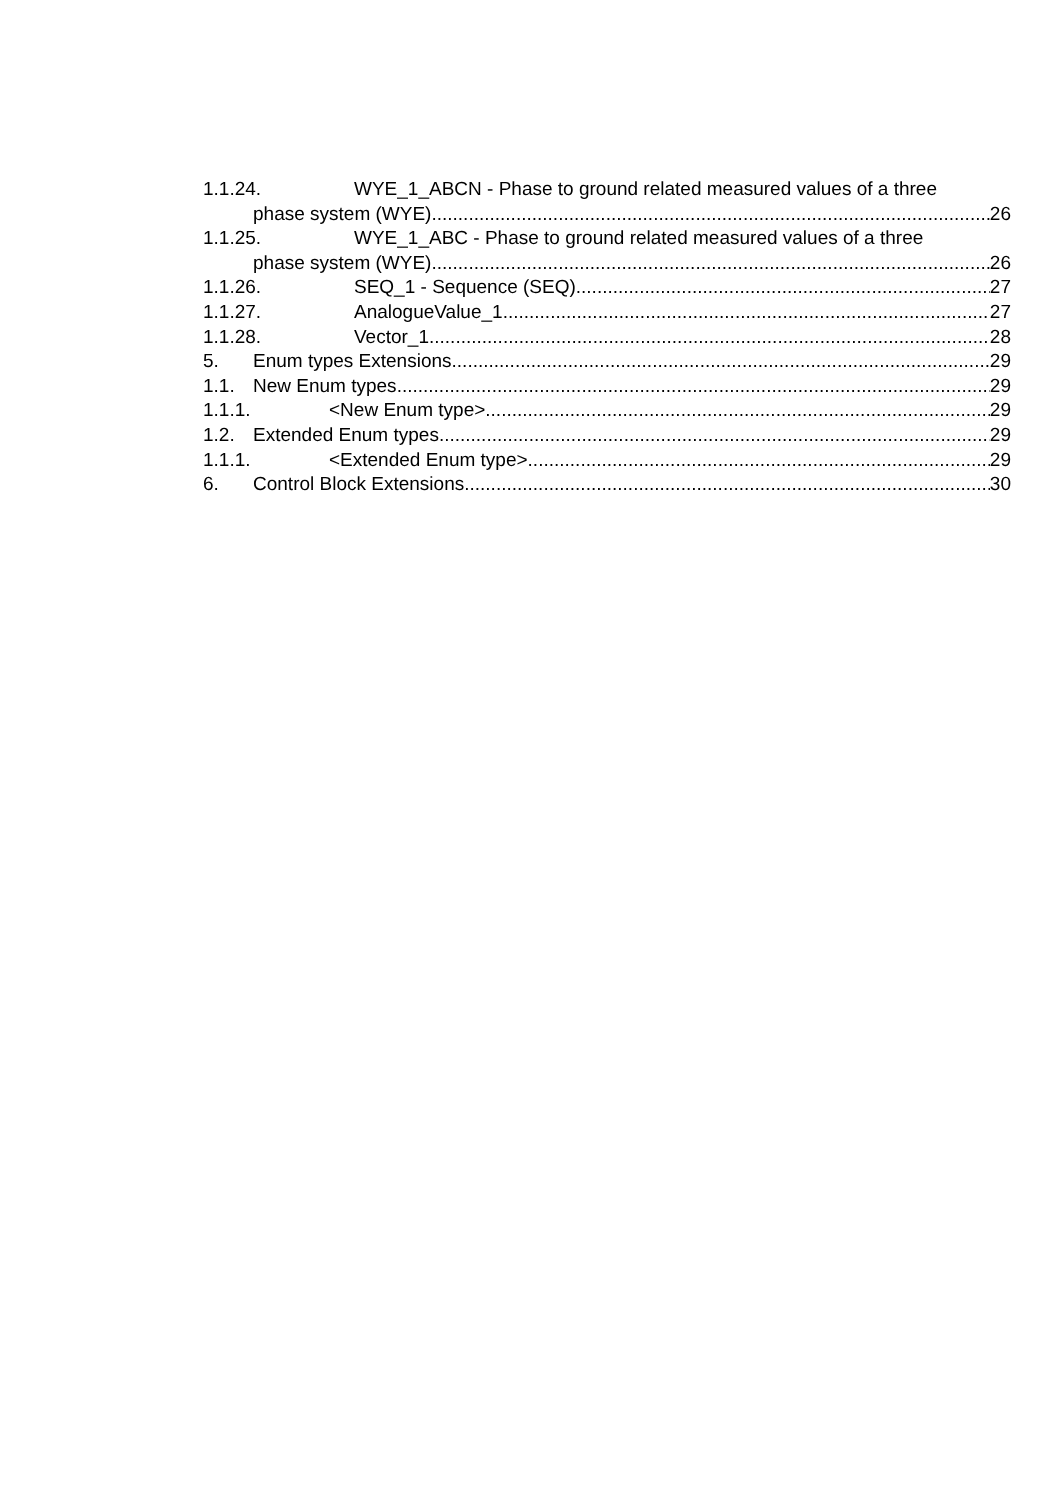1.1.24. WYE_1_ABCN - Phase to ground related measured values of a three
phase system (WYE) 26
1.1.25. WYE_1_ABC - Phase to ground related measured values of a three
phase system (WYE) 26
1.1.26. SEQ_1 - Sequence (SEQ) 27
1.1.27. AnalogueValue_1 27
1.1.28. Vector_1 28
5. Enum types Extensions 29
1.1. New Enum types 29
1.1.1. <New Enum type> 29
1.2. Extended Enum types 29
1.1.1. <Extended Enum type> 29
6. Control Block Extensions 30